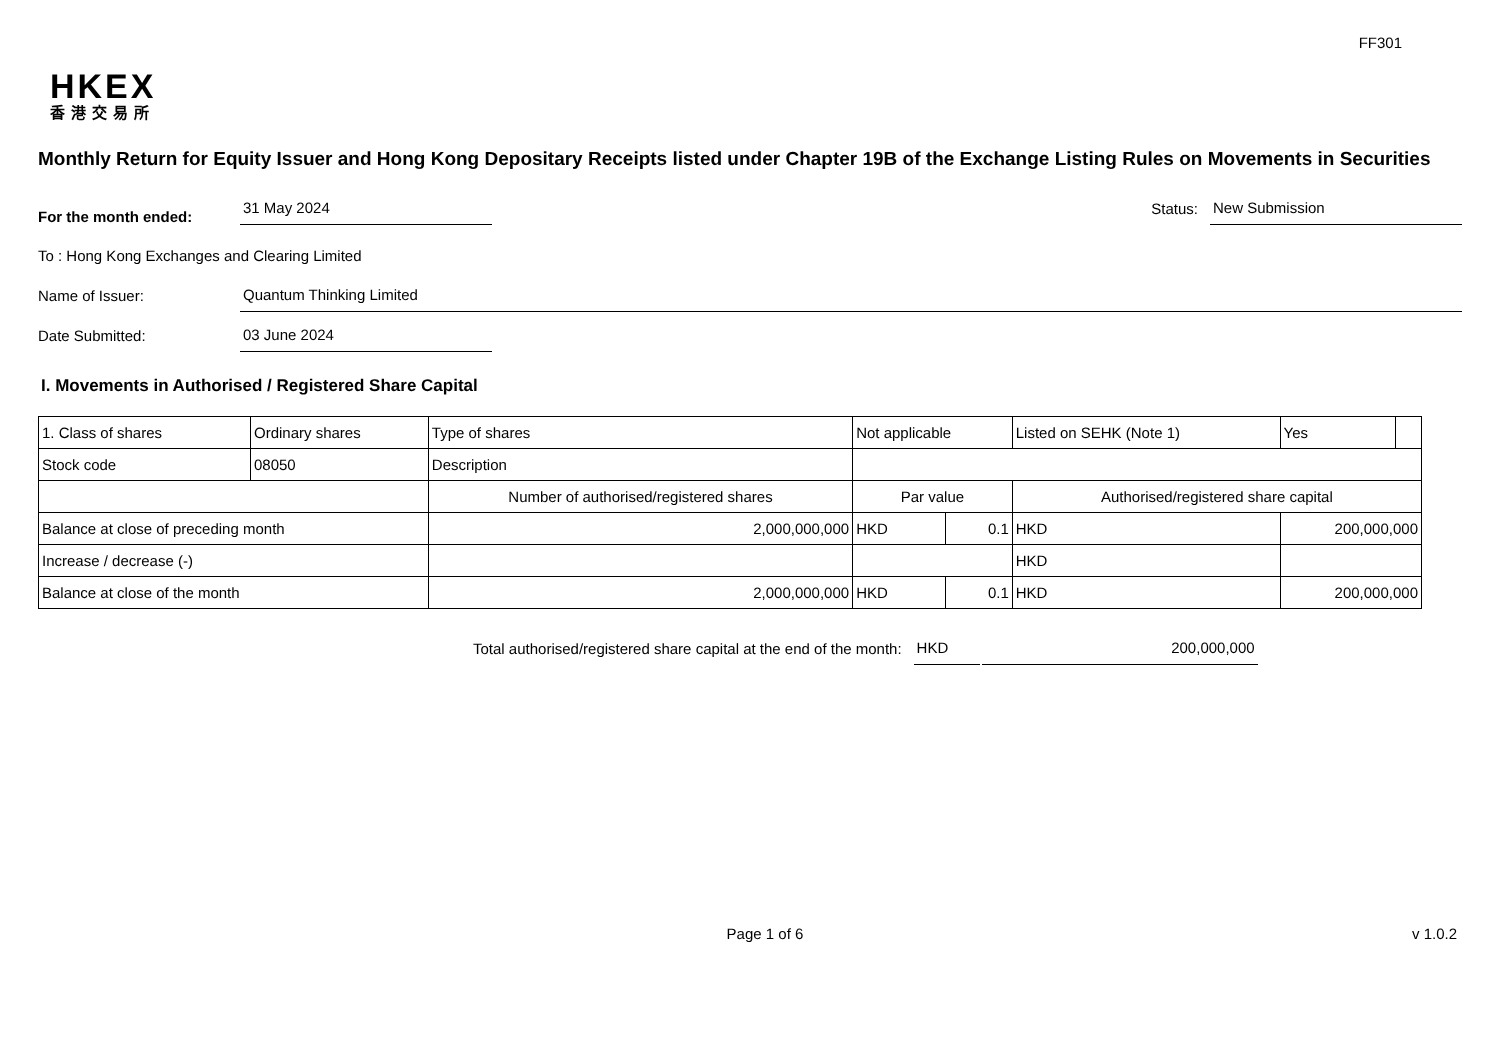FF301
HKEX
香港交易所
Monthly Return for Equity Issuer and Hong Kong Depositary Receipts listed under Chapter 19B of the Exchange Listing Rules on Movements in Securities
For the month ended:
31 May 2024
Status:
New Submission
To : Hong Kong Exchanges and Clearing Limited
Name of Issuer:
Quantum Thinking Limited
Date Submitted:
03 June 2024
I. Movements in Authorised / Registered Share Capital
| 1. Class of shares | Ordinary shares | | Type of shares | Not applicable | | Listed on SEHK (Note 1) | Yes | |
| Stock code | 08050 | | Description | | | | | |
| | | Number of authorised/registered shares | | Par value | | Authorised/registered share capital | | |
| Balance at close of preceding month | | 2,000,000,000 | | HKD | 0.1 | HKD | 200,000,000 | |
| Increase / decrease (-) | | | | | | HKD | | |
| Balance at close of the month | | 2,000,000,000 | | HKD | 0.1 | HKD | 200,000,000 | |
Total authorised/registered share capital at the end of the month:
HKD
200,000,000
Page 1 of 6 v 1.0.2